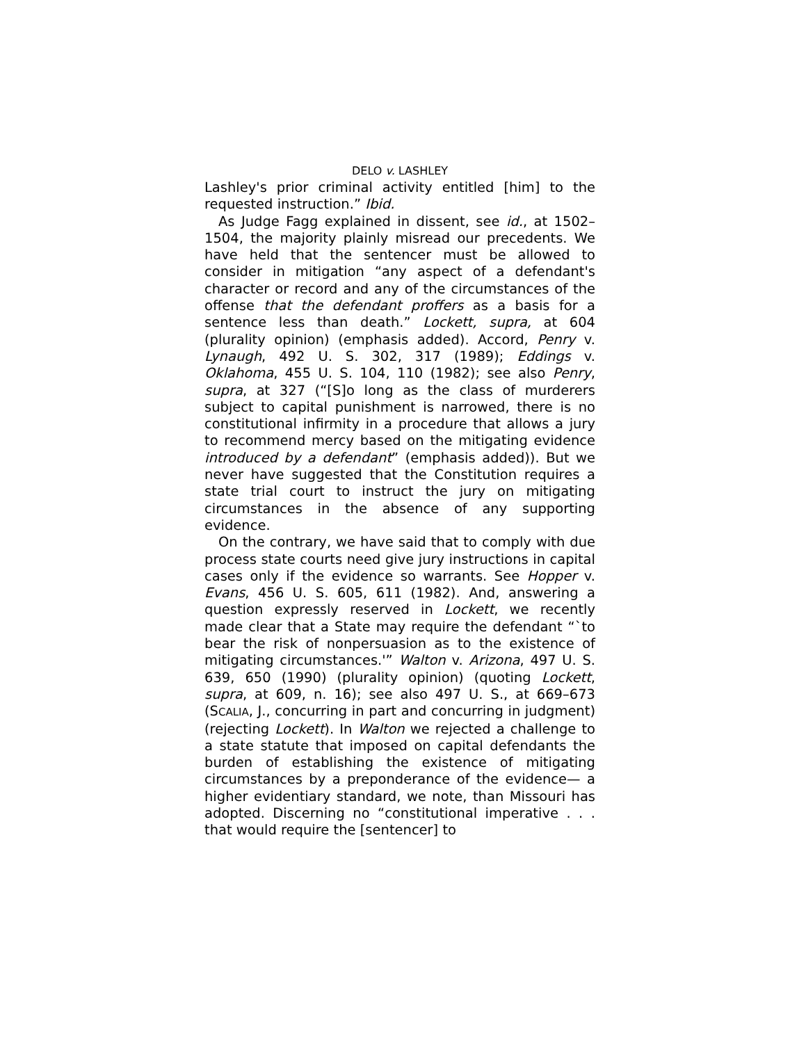DELO v. LASHLEY
Lashley's prior criminal activity entitled [him] to the requested instruction.” Ibid.
As Judge Fagg explained in dissent, see id., at 1502–1504, the majority plainly misread our precedents. We have held that the sentencer must be allowed to consider in mitigation “any aspect of a defendant's character or record and any of the circumstances of the offense that the defendant proffers as a basis for a sentence less than death.” Lockett, supra, at 604 (plurality opinion) (emphasis added). Accord, Penry v. Lynaugh, 492 U. S. 302, 317 (1989); Eddings v. Oklahoma, 455 U. S. 104, 110 (1982); see also Penry, supra, at 327 (“[S]o long as the class of murderers subject to capital punishment is narrowed, there is no constitutional infirmity in a procedure that allows a jury to recommend mercy based on the mitigating evidence introduced by a defendant” (emphasis added)). But we never have suggested that the Constitution requires a state trial court to instruct the jury on mitigating circumstances in the absence of any supporting evidence.
On the contrary, we have said that to comply with due process state courts need give jury instructions in capital cases only if the evidence so warrants. See Hopper v. Evans, 456 U. S. 605, 611 (1982). And, answering a question expressly reserved in Lockett, we recently made clear that a State may require the defendant “`to bear the risk of nonpersuasion as to the existence of mitigating circumstances.'” Walton v. Arizona, 497 U. S. 639, 650 (1990) (plurality opinion) (quoting Lockett, supra, at 609, n. 16); see also 497 U. S., at 669–673 (SCALIA, J., concurring in part and concurring in judgment) (rejecting Lockett). In Walton we rejected a challenge to a state statute that imposed on capital defendants the burden of establishing the existence of mitigating circumstances by a preponderance of the evidence— a higher evidentiary standard, we note, than Missouri has adopted. Discerning no “constitutional imperative . . . that would require the [sentencer] to